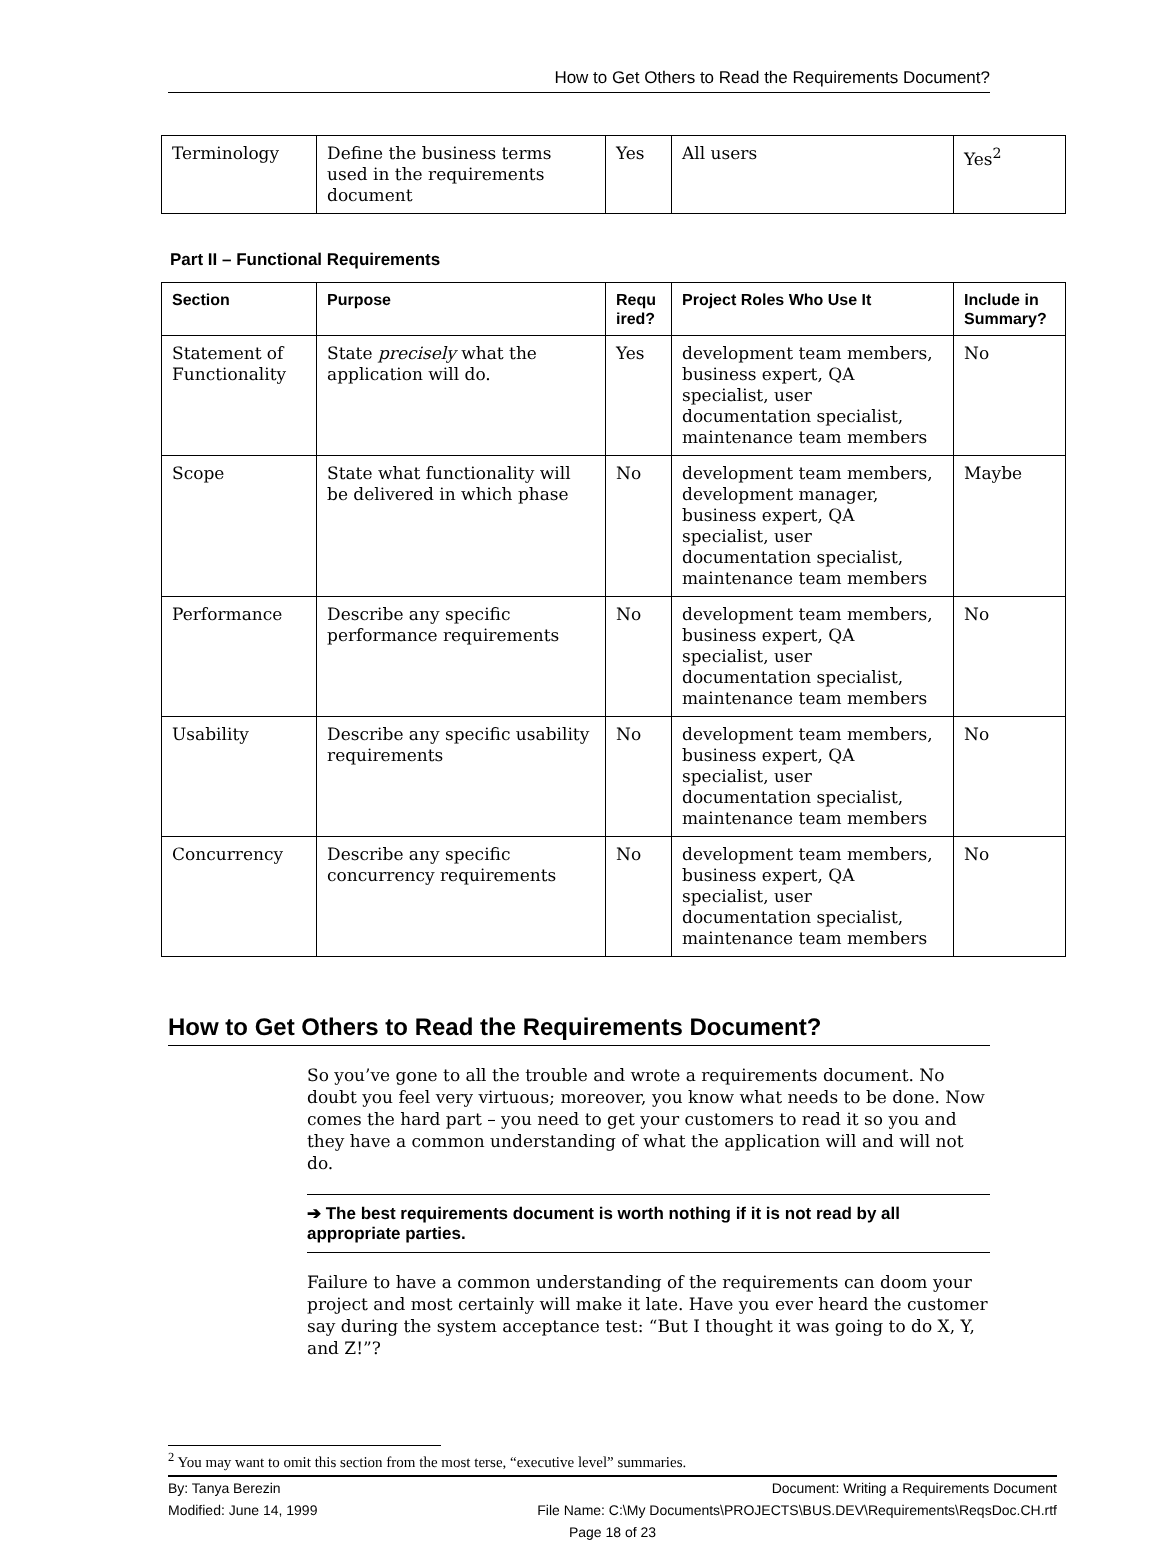How to Get Others to Read the Requirements Document?
| Terminology | Define the business terms used in the requirements document | Yes | All users | Yes<sup>2</sup> |
Part II – Functional Requirements
| Section | Purpose | Requ ired? | Project Roles Who Use It | Include in Summary? |
| --- | --- | --- | --- | --- |
| Statement of Functionality | State precisely what the application will do. | Yes | development team members, business expert, QA specialist, user documentation specialist, maintenance team members | No |
| Scope | State what functionality will be delivered in which phase | No | development team members, development manager, business expert, QA specialist, user documentation specialist, maintenance team members | Maybe |
| Performance | Describe any specific performance requirements | No | development team members, business expert, QA specialist, user documentation specialist, maintenance team members | No |
| Usability | Describe any specific usability requirements | No | development team members, business expert, QA specialist, user documentation specialist, maintenance team members | No |
| Concurrency | Describe any specific concurrency requirements | No | development team members, business expert, QA specialist, user documentation specialist, maintenance team members | No |
How to Get Others to Read the Requirements Document?
So you’ve gone to all the trouble and wrote a requirements document. No doubt you feel very virtuous; moreover, you know what needs to be done. Now comes the hard part – you need to get your customers to read it so you and they have a common understanding of what the application will and will not do.
➔ The best requirements document is worth nothing if it is not read by all appropriate parties.
Failure to have a common understanding of the requirements can doom your project and most certainly will make it late. Have you ever heard the customer say during the system acceptance test: “But I thought it was going to do X, Y, and Z!”?
<sup>2</sup> You may want to omit this section from the most terse, “executive level” summaries.
By: Tanya Berezin Document: Writing a Requirements Document
Modified: June 14, 1999 File Name: C:\My Documents\PROJECTS\BUS.DEV\Requirements\ReqsDoc.CH.rtf
Page 18 of 23